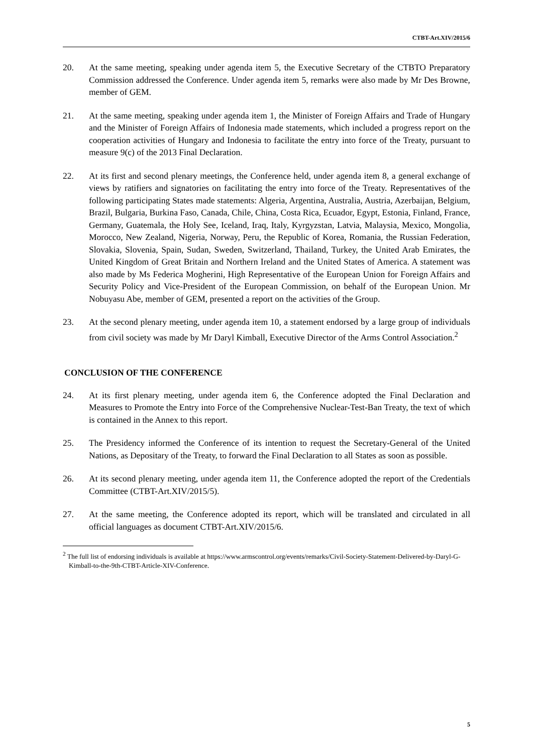CTBT-Art.XIV/2015/6
20. At the same meeting, speaking under agenda item 5, the Executive Secretary of the CTBTO Preparatory Commission addressed the Conference. Under agenda item 5, remarks were also made by Mr Des Browne, member of GEM.
21. At the same meeting, speaking under agenda item 1, the Minister of Foreign Affairs and Trade of Hungary and the Minister of Foreign Affairs of Indonesia made statements, which included a progress report on the cooperation activities of Hungary and Indonesia to facilitate the entry into force of the Treaty, pursuant to measure 9(c) of the 2013 Final Declaration.
22. At its first and second plenary meetings, the Conference held, under agenda item 8, a general exchange of views by ratifiers and signatories on facilitating the entry into force of the Treaty. Representatives of the following participating States made statements: Algeria, Argentina, Australia, Austria, Azerbaijan, Belgium, Brazil, Bulgaria, Burkina Faso, Canada, Chile, China, Costa Rica, Ecuador, Egypt, Estonia, Finland, France, Germany, Guatemala, the Holy See, Iceland, Iraq, Italy, Kyrgyzstan, Latvia, Malaysia, Mexico, Mongolia, Morocco, New Zealand, Nigeria, Norway, Peru, the Republic of Korea, Romania, the Russian Federation, Slovakia, Slovenia, Spain, Sudan, Sweden, Switzerland, Thailand, Turkey, the United Arab Emirates, the United Kingdom of Great Britain and Northern Ireland and the United States of America. A statement was also made by Ms Federica Mogherini, High Representative of the European Union for Foreign Affairs and Security Policy and Vice-President of the European Commission, on behalf of the European Union. Mr Nobuyasu Abe, member of GEM, presented a report on the activities of the Group.
23. At the second plenary meeting, under agenda item 10, a statement endorsed by a large group of individuals from civil society was made by Mr Daryl Kimball, Executive Director of the Arms Control Association.<sup>2</sup>
CONCLUSION OF THE CONFERENCE
24. At its first plenary meeting, under agenda item 6, the Conference adopted the Final Declaration and Measures to Promote the Entry into Force of the Comprehensive Nuclear-Test-Ban Treaty, the text of which is contained in the Annex to this report.
25. The Presidency informed the Conference of its intention to request the Secretary-General of the United Nations, as Depositary of the Treaty, to forward the Final Declaration to all States as soon as possible.
26. At its second plenary meeting, under agenda item 11, the Conference adopted the report of the Credentials Committee (CTBT-Art.XIV/2015/5).
27. At the same meeting, the Conference adopted its report, which will be translated and circulated in all official languages as document CTBT-Art.XIV/2015/6.
<sup>2</sup> The full list of endorsing individuals is available at https://www.armscontrol.org/events/remarks/Civil-Society-Statement-Delivered-by-Daryl-G-Kimball-to-the-9th-CTBT-Article-XIV-Conference.
5